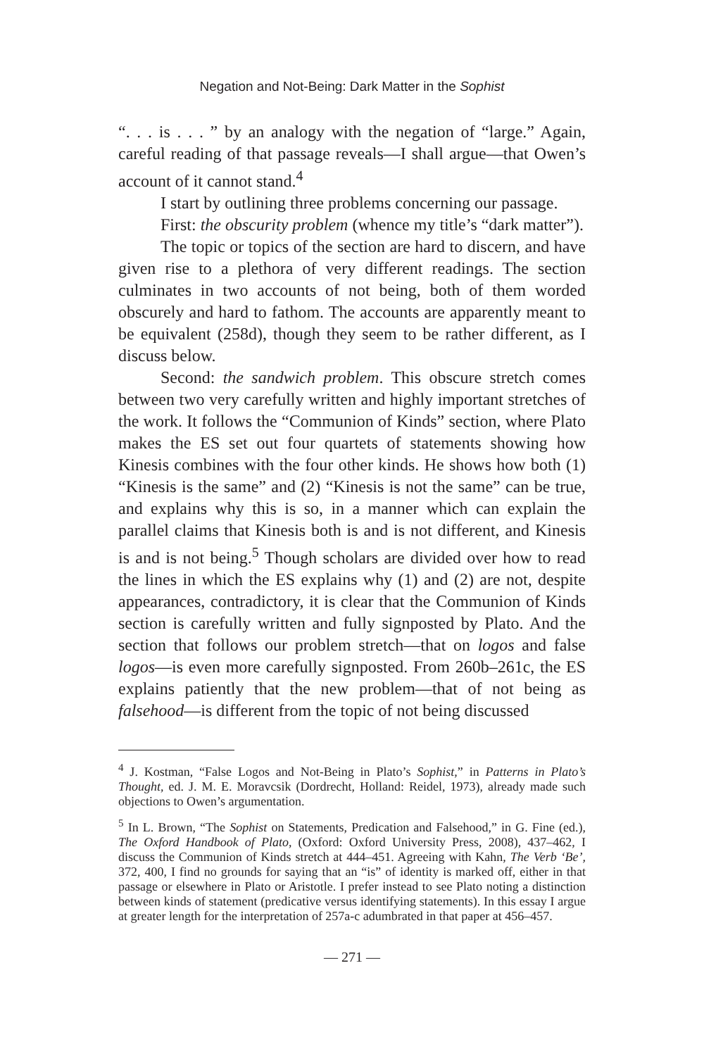Negation and Not-Being: Dark Matter in the Sophist
“. . . is . . . ” by an analogy with the negation of “large.” Again, careful reading of that passage reveals—I shall argue—that Owen’s account of it cannot stand.<sup>4</sup>
I start by outlining three problems concerning our passage.
First: the obscurity problem (whence my title’s “dark matter”).
The topic or topics of the section are hard to discern, and have given rise to a plethora of very different readings. The section culminates in two accounts of not being, both of them worded obscurely and hard to fathom. The accounts are apparently meant to be equivalent (258d), though they seem to be rather different, as I discuss below.
Second: the sandwich problem. This obscure stretch comes between two very carefully written and highly important stretches of the work. It follows the “Communion of Kinds” section, where Plato makes the ES set out four quartets of statements showing how Kinesis combines with the four other kinds. He shows how both (1) “Kinesis is the same” and (2) “Kinesis is not the same” can be true, and explains why this is so, in a manner which can explain the parallel claims that Kinesis both is and is not different, and Kinesis is and is not being.<sup>5</sup> Though scholars are divided over how to read the lines in which the ES explains why (1) and (2) are not, despite appearances, contradictory, it is clear that the Communion of Kinds section is carefully written and fully signposted by Plato. And the section that follows our problem stretch—that on logos and false logos—is even more carefully signposted. From 260b–261c, the ES explains patiently that the new problem—that of not being as falsehood—is different from the topic of not being discussed
<sup>4</sup> J. Kostman, “False Logos and Not-Being in Plato’s Sophist,” in Patterns in Plato’s Thought, ed. J. M. E. Moravcsik (Dordrecht, Holland: Reidel, 1973), already made such objections to Owen’s argumentation.
<sup>5</sup> In L. Brown, “The Sophist on Statements, Predication and Falsehood,” in G. Fine (ed.), The Oxford Handbook of Plato, (Oxford: Oxford University Press, 2008), 437–462, I discuss the Communion of Kinds stretch at 444–451. Agreeing with Kahn, The Verb ‘Be’, 372, 400, I find no grounds for saying that an “is” of identity is marked off, either in that passage or elsewhere in Plato or Aristotle. I prefer instead to see Plato noting a distinction between kinds of statement (predicative versus identifying statements). In this essay I argue at greater length for the interpretation of 257a-c adumbrated in that paper at 456–457.
— 271 —